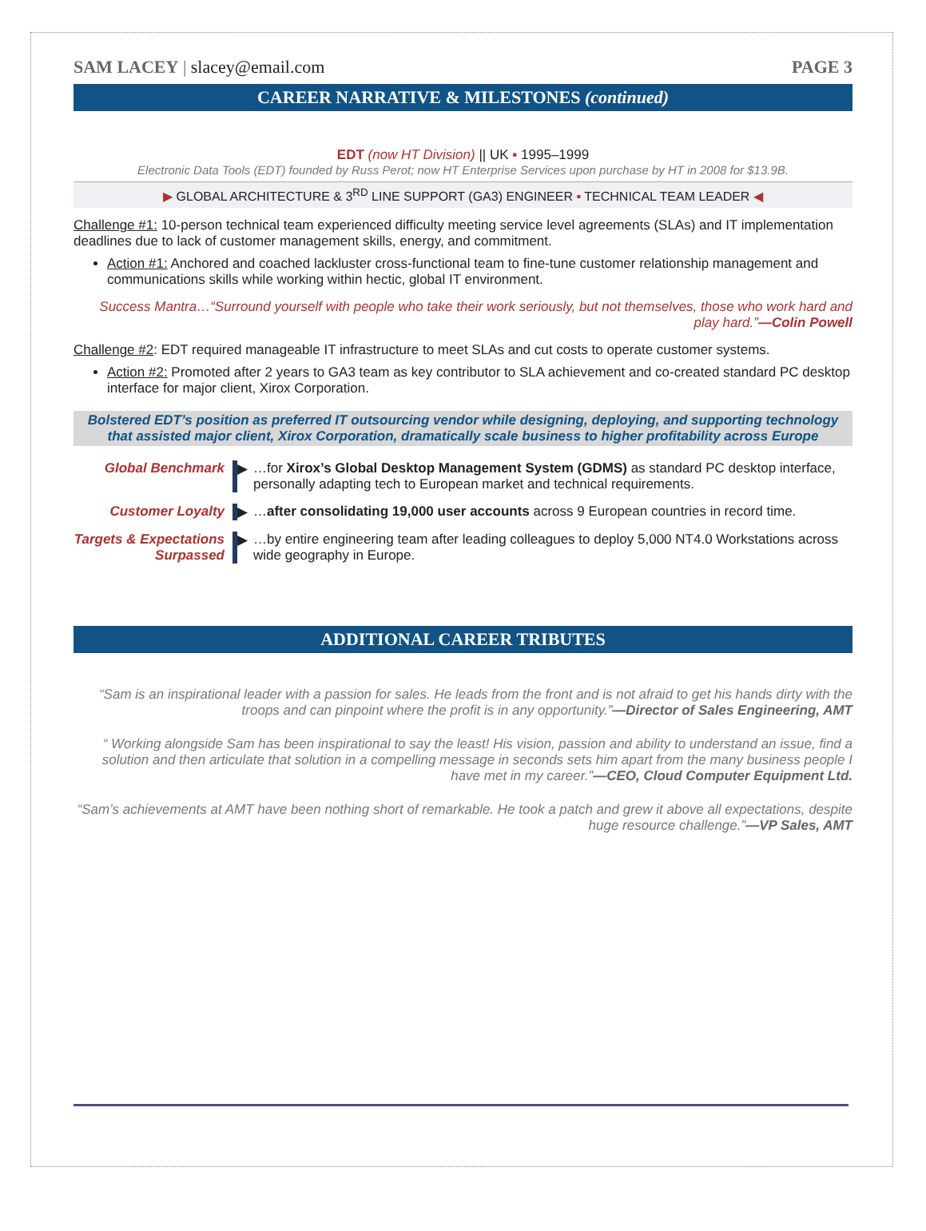SAM LACEY | slacey@email.com PAGE 3
CAREER NARRATIVE & MILESTONES (continued)
EDT (now HT Division) || UK ▪ 1995–1999
Electronic Data Tools (EDT) founded by Russ Perot; now HT Enterprise Services upon purchase by HT in 2008 for $13.9B.
▶ GLOBAL ARCHITECTURE & 3<sup>RD</sup> LINE SUPPORT (GA3) ENGINEER ▪ TECHNICAL TEAM LEADER ◀
Challenge #1: 10-person technical team experienced difficulty meeting service level agreements (SLAs) and IT implementation deadlines due to lack of customer management skills, energy, and commitment.
Action #1: Anchored and coached lackluster cross-functional team to fine-tune customer relationship management and communications skills while working within hectic, global IT environment.
Success Mantra…“Surround yourself with people who take their work seriously, but not themselves, those who work hard and play hard.”—Colin Powell
Challenge #2: EDT required manageable IT infrastructure to meet SLAs and cut costs to operate customer systems.
Action #2: Promoted after 2 years to GA3 team as key contributor to SLA achievement and co-created standard PC desktop interface for major client, Xirox Corporation.
Bolstered EDT’s position as preferred IT outsourcing vendor while designing, deploying, and supporting technology that assisted major client, Xirox Corporation, dramatically scale business to higher profitability across Europe
Global Benchmark
▶
…for Xirox’s Global Desktop Management System (GDMS) as standard PC desktop interface, personally adapting tech to European market and technical requirements.
Customer Loyalty
▶
…after consolidating 19,000 user accounts across 9 European countries in record time.
Targets & Expectations Surpassed
▶
…by entire engineering team after leading colleagues to deploy 5,000 NT4.0 Workstations across wide geography in Europe.
ADDITIONAL CAREER TRIBUTES
“Sam is an inspirational leader with a passion for sales. He leads from the front and is not afraid to get his hands dirty with the troops and can pinpoint where the profit is in any opportunity.”—Director of Sales Engineering, AMT
“ Working alongside Sam has been inspirational to say the least! His vision, passion and ability to understand an issue, find a solution and then articulate that solution in a compelling message in seconds sets him apart from the many business people I have met in my career.”—CEO, Cloud Computer Equipment Ltd.
“Sam’s achievements at AMT have been nothing short of remarkable. He took a patch and grew it above all expectations, despite huge resource challenge.”—VP Sales, AMT